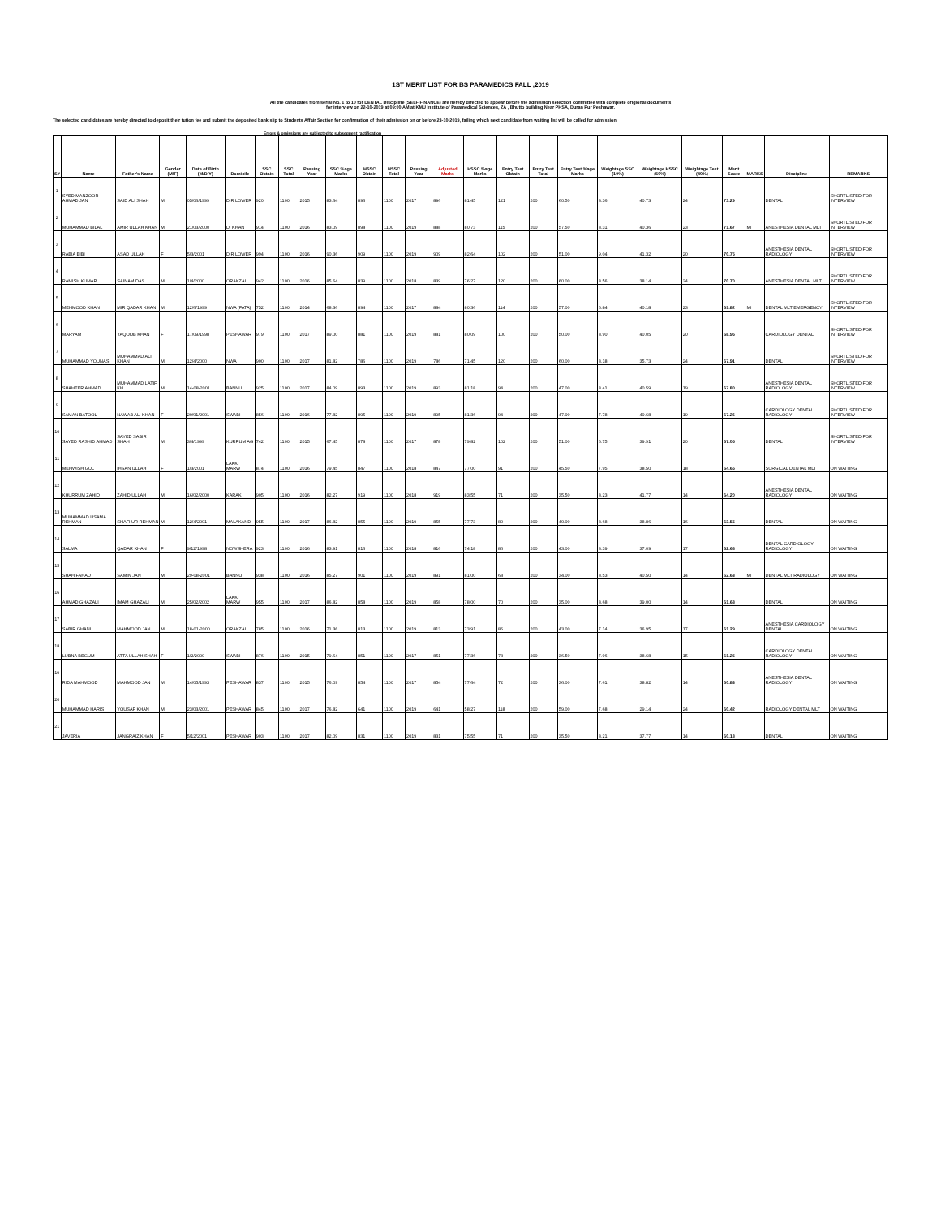1ST MERIT LIST FOR BS PARAMEDICS FALL ,2019
All the candidates from serial No. 1 to 10 for DENTAL Discipline (SELF FINANCE) are hereby directed to appear before the admission selection committee with complete origional documents
for interview on 22-10-2019 at 09:00 AM at KMU Institute of Paramedical Sciences, ZA , Bhutto building Near PHSA, Duran Pur Peshawar.
The selected candidates are hereby directed to deposit their tution fee and submit the deposited bank slip to Students Affair Section for confirmation of their admission on or before 23-10-2019, failing which next candidate from waiting list will be called for admission
Errors & omissions are subjected to subsequent ractification
| S# | Name | Father's Name | Gender (M/F) | Date of Birth (M/D/Y) | Domicile | SSC Obtain | SSC Total | Passing Year | SSC %age Marks | HSSC Obtain | HSSC Total | Passing Year | Adjusted Marks | HSSC %age Marks | Entry Test Obtain | Entry Test Total | Entry Test %age Marks | Weightage SSC (10%) | Weightage HSSC (50%) | Weightage Test (40%) | Merit Score | MARKS | Discipline | REMARKS |
| --- | --- | --- | --- | --- | --- | --- | --- | --- | --- | --- | --- | --- | --- | --- | --- | --- | --- | --- | --- | --- | --- | --- | --- | --- |
| 1 | SYED MANZOOR AHMAD JAN | SAID ALI SHAH | M | 05/06/1999 | DIR LOWER | 920 | 1100 | 2015 | 83.64 | 896 | 1100 | 2017 | 896 | 81.45 | 121 | 200 | 60.50 | 8.36 | 40.73 | 24 | 73.29 | | DENTAL | SHORTLISTED FOR INTERVIEW |
| 2 | MUHAMMAD BILAL | AMIR ULLAH KHAN | M | 21/03/2000 | DI KHAN | 914 | 1100 | 2016 | 83.09 | 898 | 1100 | 2019 | 888 | 80.73 | 115 | 200 | 57.50 | 8.31 | 40.36 | 23 | 71.67 | MI | ANESTHESIA DENTAL MLT | SHORTLISTED FOR INTERVIEW |
| 3 | RABIA BIBI | ASAD ULLAH | F | 5/3/2001 | DIR LOWER | 994 | 1100 | 2016 | 90.36 | 909 | 1100 | 2019 | 909 | 82.64 | 102 | 200 | 51.00 | 9.04 | 41.32 | 20 | 70.75 | | ANESTHESIA DENTAL RADIOLOGY | SHORTLISTED FOR INTERVIEW |
| 4 | RAMISH KUMAR | SAINAM DAS | M | 1/4/2000 | ORAKZAI | 942 | 1100 | 2016 | 85.64 | 839 | 1100 | 2018 | 839 | 76.27 | 120 | 200 | 60.00 | 8.56 | 38.14 | 24 | 70.70 | | ANESTHESIA DENTAL MLT | SHORTLISTED FOR INTERVIEW |
| 5 | MEHMOOD KHAN | MIR QADAR KHAN | M | 12/6/1999 | NWA (FATA) | 752 | 1100 | 2014 | 68.36 | 894 | 1100 | 2017 | 884 | 80.36 | 114 | 200 | 57.00 | 6.84 | 40.18 | 23 | 69.82 | MI | DENTAL MLT EMERGENCY | SHORTLISTED FOR INTERVIEW |
| 6 | MARYAM | YAQOOB KHAN | F | 17/09/1998 | PESHAWAR | 979 | 1100 | 2017 | 89.00 | 881 | 1100 | 2019 | 881 | 80.09 | 100 | 200 | 50.00 | 8.90 | 40.05 | 20 | 68.95 | | CARDIOLOGY DENTAL | SHORTLISTED FOR INTERVIEW |
| 7 | MUHAMMAD YOUNAS | MUHAMMAD ALI KHAN | M | 12/4/2000 | NWA | 900 | 1100 | 2017 | 81.82 | 786 | 1100 | 2019 | 786 | 71.45 | 120 | 200 | 60.00 | 8.18 | 35.73 | 24 | 67.91 | | DENTAL | SHORTLISTED FOR INTERVIEW |
| 8 | SHAHEER AHMAD | MUHAMMAD LATIF KH | M | 14-08-2001 | BANNU | 925 | 1100 | 2017 | 84.09 | 893 | 1100 | 2019 | 893 | 81.18 | 94 | 200 | 47.00 | 8.41 | 40.59 | 19 | 67.80 | | ANESTHESIA DENTAL RADIOLOGY | SHORTLISTED FOR INTERVIEW |
| 9 | SAMAN BATOOL | NAWAB ALI KHAN | F | 20/01/2001 | SWABI | 856 | 1100 | 2016 | 77.82 | 895 | 1100 | 2019 | 895 | 81.36 | 94 | 200 | 47.00 | 7.78 | 40.68 | 19 | 67.26 | | CARDIOLOGY DENTAL RADIOLOGY | SHORTLISTED FOR INTERVIEW |
| 10 | SAYED RASHID AHMAD | SAYED SABIR SHAH | M | 3/4/1999 | KURRUM AG | 742 | 1100 | 2015 | 67.45 | 878 | 1100 | 2017 | 878 | 79.82 | 102 | 200 | 51.00 | 6.75 | 39.91 | 20 | 67.05 | | DENTAL | SHORTLISTED FOR INTERVIEW |
| 11 | MEHWISH GUL | IHSAN ULLAH | F | 1/3/2001 | LAKKI MARW | 874 | 1100 | 2016 | 79.45 | 847 | 1100 | 2018 | 847 | 77.00 | 91 | 200 | 45.50 | 7.95 | 38.50 | 18 | 64.65 | | SURGICAL DENTAL MLT | ON WAITING |
| 12 | KHURRUM ZAHID | ZAHID ULLAH | M | 16/02/2000 | KARAK | 905 | 1100 | 2016 | 82.27 | 919 | 1100 | 2018 | 919 | 83.55 | 71 | 200 | 35.50 | 8.23 | 41.77 | 14 | 64.20 | | ANESTHESIA DENTAL RADIOLOGY | ON WAITING |
| 13 | MUHAMMAD USAMA REHMAN | SHAFI UR REHMAN | M | 12/4/2001 | MALAKAND | 955 | 1100 | 2017 | 86.82 | 855 | 1100 | 2019 | 855 | 77.73 | 80 | 200 | 40.00 | 8.68 | 38.86 | 16 | 63.55 | | DENTAL | ON WAITING |
| 14 | SALMA | QADAR KHAN | F | 9/12/1998 | NOWSHERA | 923 | 1100 | 2016 | 83.91 | 816 | 1100 | 2018 | 816 | 74.18 | 86 | 200 | 43.00 | 8.39 | 37.09 | 17 | 62.68 | | DENTAL CARDIOLOGY RADIOLOGY | ON WAITING |
| 15 | SHAH FAHAD | SAMIN JAN | M | 29-08-2001 | BANNU | 938 | 1100 | 2016 | 85.27 | 901 | 1100 | 2019 | 891 | 81.00 | 68 | 200 | 34.00 | 8.53 | 40.50 | 14 | 62.63 | MI | DENTAL MLT RADIOLOGY | ON WAITING |
| 16 | AHMAD GHAZALI | IMAM GHAZALI | M | 25/02/2002 | LAKKI MARW | 955 | 1100 | 2017 | 86.82 | 858 | 1100 | 2019 | 858 | 78.00 | 70 | 200 | 35.00 | 8.68 | 39.00 | 14 | 61.68 | | DENTAL | ON WAITING |
| 17 | SABIR GHANI | MAHMOOD JAN | M | 18-01-2000 | ORAKZAI | 785 | 1100 | 2016 | 71.36 | 813 | 1100 | 2019 | 813 | 73.91 | 86 | 200 | 43.00 | 7.14 | 36.95 | 17 | 61.29 | | ANESTHESIA CARDIOLOGY DENTAL | ON WAITING |
| 18 | LUBNA BEGUM | ATTA ULLAH SHAH | F | 1/2/2000 | SWABI | 876 | 1100 | 2015 | 79.64 | 851 | 1100 | 2017 | 851 | 77.36 | 73 | 200 | 36.50 | 7.96 | 38.68 | 15 | 61.25 | | CARDIOLOGY DENTAL RADIOLOGY | ON WAITING |
| 19 | RIDA MAHMOOD | MAHMOOD JAN | M | 14/05/1993 | PESHAWAR | 837 | 1100 | 2015 | 76.09 | 854 | 1100 | 2017 | 854 | 77.64 | 72 | 200 | 36.00 | 7.61 | 38.82 | 14 | 60.83 | | ANESTHESIA DENTAL RADIOLOGY | ON WAITING |
| 20 | MUHAMMAD HARIS | YOUSAF KHAN | M | 23/03/2001 | PESHAWAR | 845 | 1100 | 2017 | 76.82 | 641 | 1100 | 2019 | 641 | 58.27 | 118 | 200 | 59.00 | 7.68 | 29.14 | 24 | 60.42 | | RADIOLOGY DENTAL MLT | ON WAITING |
| 21 | JAVERIA | JANGRAIZ KHAN | F | 5/12/2001 | PESHAWAR | 903 | 1100 | 2017 | 82.09 | 831 | 1100 | 2019 | 831 | 75.55 | 71 | 200 | 35.50 | 8.21 | 37.77 | 14 | 60.18 | | DENTAL | ON WAITING |